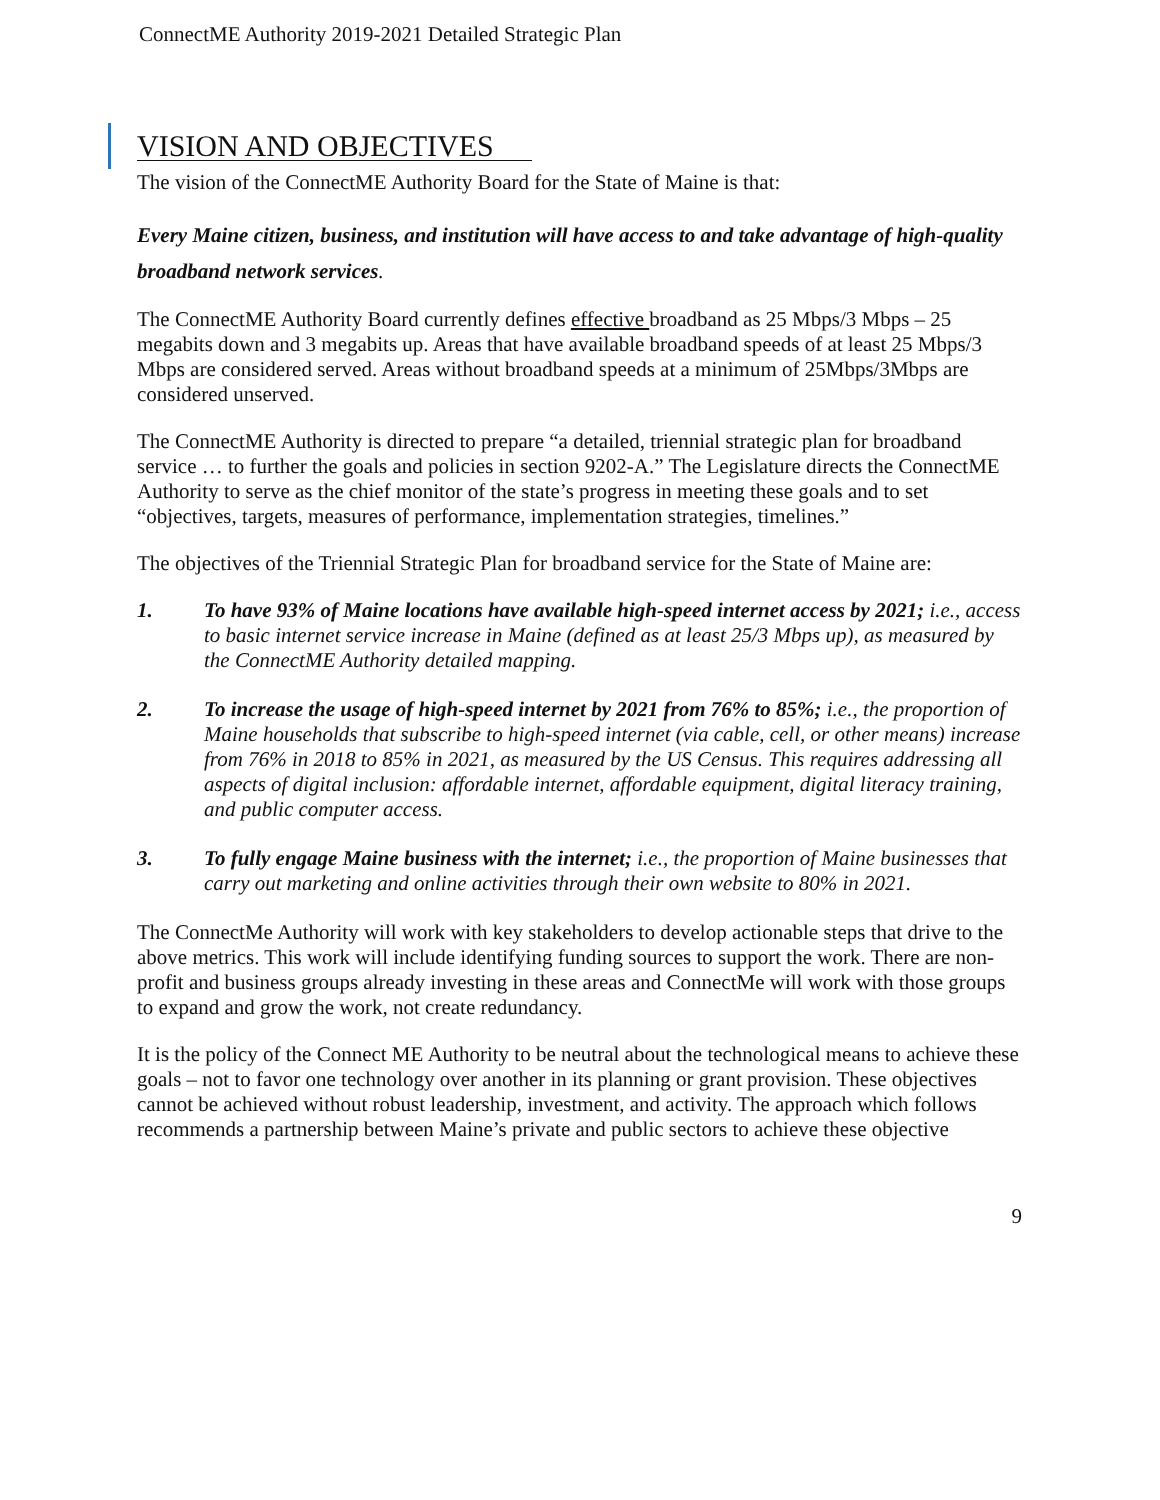ConnectME Authority 2019-2021 Detailed Strategic Plan
VISION AND OBJECTIVES
The vision of the ConnectME Authority Board for the State of Maine is that:
Every Maine citizen, business, and institution will have access to and take advantage of high-quality broadband network services.
The ConnectME Authority Board currently defines effective broadband as 25 Mbps/3 Mbps – 25 megabits down and 3 megabits up. Areas that have available broadband speeds of at least 25 Mbps/3 Mbps are considered served. Areas without broadband speeds at a minimum of 25Mbps/3Mbps are considered unserved.
The ConnectME Authority is directed to prepare “a detailed, triennial strategic plan for broadband service … to further the goals and policies in section 9202-A.” The Legislature directs the ConnectME Authority to serve as the chief monitor of the state’s progress in meeting these goals and to set “objectives, targets, measures of performance, implementation strategies, timelines.”
The objectives of the Triennial Strategic Plan for broadband service for the State of Maine are:
1. To have 93% of Maine locations have available high-speed internet access by 2021; i.e., access to basic internet service increase in Maine (defined as at least 25/3 Mbps up), as measured by the ConnectME Authority detailed mapping.
2. To increase the usage of high-speed internet by 2021 from 76% to 85%; i.e., the proportion of Maine households that subscribe to high-speed internet (via cable, cell, or other means) increase from 76% in 2018 to 85% in 2021, as measured by the US Census. This requires addressing all aspects of digital inclusion: affordable internet, affordable equipment, digital literacy training, and public computer access.
3. To fully engage Maine business with the internet; i.e., the proportion of Maine businesses that carry out marketing and online activities through their own website to 80% in 2021.
The ConnectMe Authority will work with key stakeholders to develop actionable steps that drive to the above metrics. This work will include identifying funding sources to support the work. There are non-profit and business groups already investing in these areas and ConnectMe will work with those groups to expand and grow the work, not create redundancy.
It is the policy of the Connect ME Authority to be neutral about the technological means to achieve these goals – not to favor one technology over another in its planning or grant provision. These objectives cannot be achieved without robust leadership, investment, and activity. The approach which follows recommends a partnership between Maine’s private and public sectors to achieve these objective
9